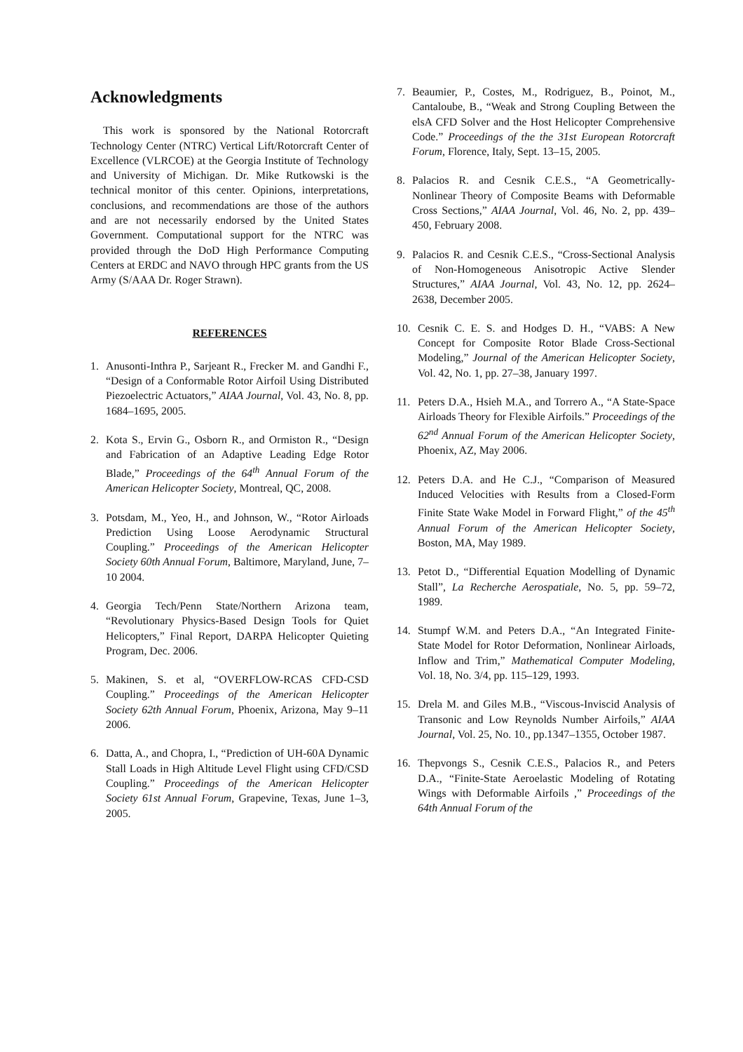Acknowledgments
This work is sponsored by the National Rotorcraft Technology Center (NTRC) Vertical Lift/Rotorcraft Center of Excellence (VLRCOE) at the Georgia Institute of Technology and University of Michigan. Dr. Mike Rutkowski is the technical monitor of this center. Opinions, interpretations, conclusions, and recommendations are those of the authors and are not necessarily endorsed by the United States Government. Computational support for the NTRC was provided through the DoD High Performance Computing Centers at ERDC and NAVO through HPC grants from the US Army (S/AAA Dr. Roger Strawn).
REFERENCES
1. Anusonti-Inthra P., Sarjeant R., Frecker M. and Gandhi F., “Design of a Conformable Rotor Airfoil Using Distributed Piezoelectric Actuators,” AIAA Journal, Vol. 43, No. 8, pp. 1684–1695, 2005.
2. Kota S., Ervin G., Osborn R., and Ormiston R., “Design and Fabrication of an Adaptive Leading Edge Rotor Blade,” Proceedings of the 64<sup>th</sup> Annual Forum of the American Helicopter Society, Montreal, QC, 2008.
3. Potsdam, M., Yeo, H., and Johnson, W., “Rotor Airloads Prediction Using Loose Aerodynamic Structural Coupling.” Proceedings of the American Helicopter Society 60th Annual Forum, Baltimore, Maryland, June, 7–10 2004.
4. Georgia Tech/Penn State/Northern Arizona team, “Revolutionary Physics-Based Design Tools for Quiet Helicopters,” Final Report, DARPA Helicopter Quieting Program, Dec. 2006.
5. Makinen, S. et al, “OVERFLOW-RCAS CFD-CSD Coupling.” Proceedings of the American Helicopter Society 62th Annual Forum, Phoenix, Arizona, May 9–11 2006.
6. Datta, A., and Chopra, I., “Prediction of UH-60A Dynamic Stall Loads in High Altitude Level Flight using CFD/CSD Coupling.” Proceedings of the American Helicopter Society 61st Annual Forum, Grapevine, Texas, June 1–3, 2005.
7. Beaumier, P., Costes, M., Rodriguez, B., Poinot, M., Cantaloube, B., “Weak and Strong Coupling Between the elsA CFD Solver and the Host Helicopter Comprehensive Code.” Proceedings of the the 31st European Rotorcraft Forum, Florence, Italy, Sept. 13–15, 2005.
8. Palacios R. and Cesnik C.E.S., “A Geometrically-Nonlinear Theory of Composite Beams with Deformable Cross Sections,” AIAA Journal, Vol. 46, No. 2, pp. 439–450, February 2008.
9. Palacios R. and Cesnik C.E.S., “Cross-Sectional Analysis of Non-Homogeneous Anisotropic Active Slender Structures,” AIAA Journal, Vol. 43, No. 12, pp. 2624–2638, December 2005.
10. Cesnik C. E. S. and Hodges D. H., “VABS: A New Concept for Composite Rotor Blade Cross-Sectional Modeling,” Journal of the American Helicopter Society, Vol. 42, No. 1, pp. 27–38, January 1997.
11. Peters D.A., Hsieh M.A., and Torrero A., “A State-Space Airloads Theory for Flexible Airfoils.” Proceedings of the 62<sup>nd</sup> Annual Forum of the American Helicopter Society, Phoenix, AZ, May 2006.
12. Peters D.A. and He C.J., “Comparison of Measured Induced Velocities with Results from a Closed-Form Finite State Wake Model in Forward Flight,” of the 45<sup>th</sup> Annual Forum of the American Helicopter Society, Boston, MA, May 1989.
13. Petot D., “Differential Equation Modelling of Dynamic Stall”, La Recherche Aerospatiale, No. 5, pp. 59–72, 1989.
14. Stumpf W.M. and Peters D.A., “An Integrated Finite-State Model for Rotor Deformation, Nonlinear Airloads, Inflow and Trim,” Mathematical Computer Modeling, Vol. 18, No. 3/4, pp. 115–129, 1993.
15. Drela M. and Giles M.B., “Viscous-Inviscid Analysis of Transonic and Low Reynolds Number Airfoils,” AIAA Journal, Vol. 25, No. 10., pp.1347–1355, October 1987.
16. Thepvongs S., Cesnik C.E.S., Palacios R., and Peters D.A., “Finite-State Aeroelastic Modeling of Rotating Wings with Deformable Airfoils ,” Proceedings of the 64th Annual Forum of the